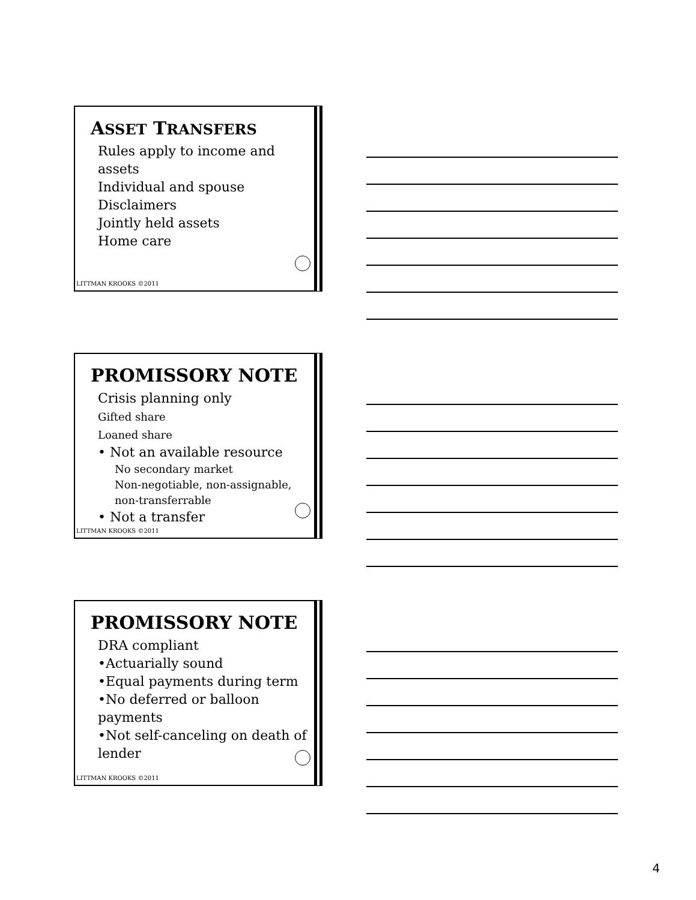ASSET TRANSFERS
Rules apply to income and assets
Individual and spouse
Disclaimers
Jointly held assets
Home care
LITTMAN KROOKS ©2011
PROMISSORY NOTE
Crisis planning only
Gifted share
Loaned share
• Not an available resource
No secondary market
Non-negotiable, non-assignable, non-transferrable
• Not a transfer
LITTMAN KROOKS ©2011
PROMISSORY NOTE
DRA compliant
•Actuarially sound
•Equal payments during term
•No deferred or balloon payments
•Not self-canceling on death of lender
LITTMAN KROOKS ©2011
4